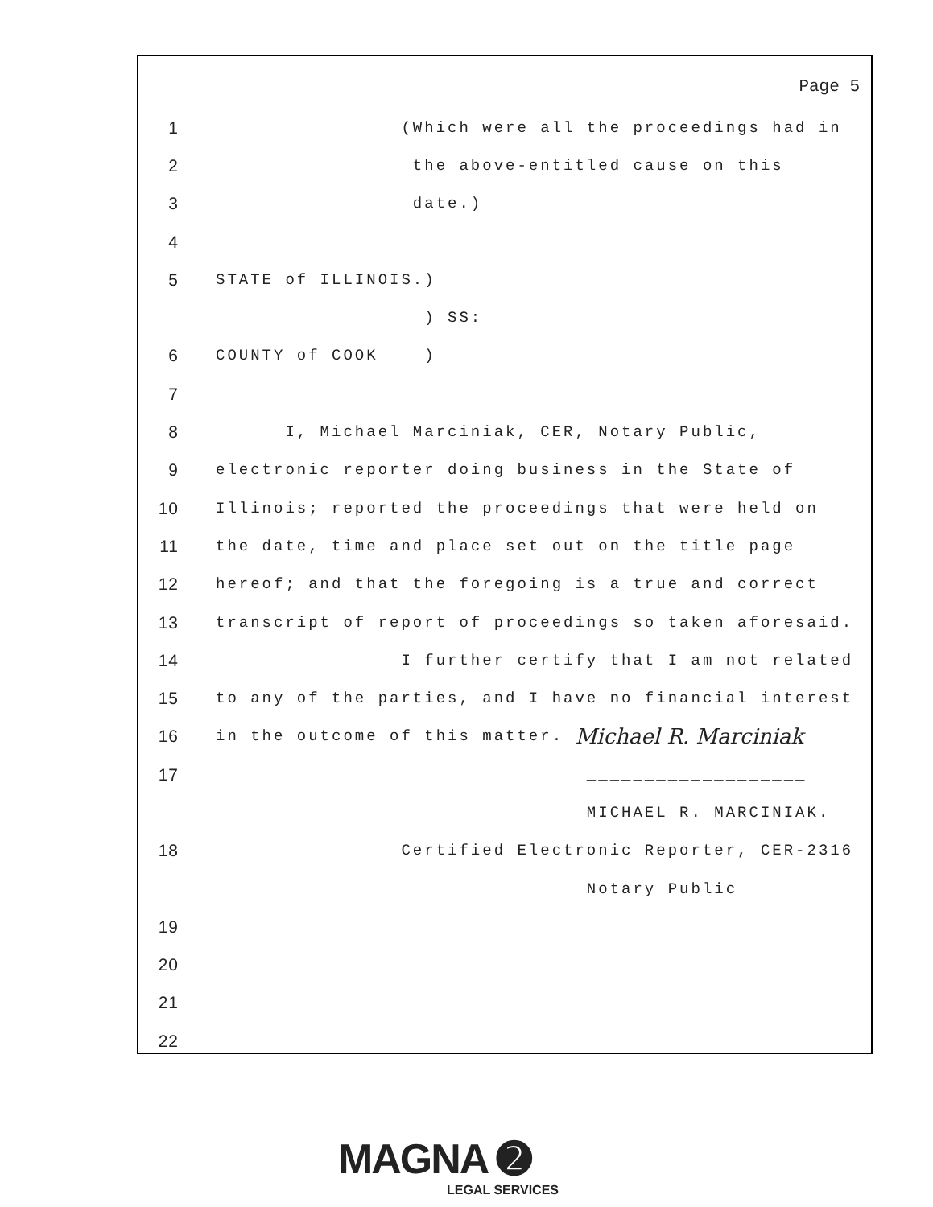Page 5
1 (Which were all the proceedings had in
2 the above-entitled cause on this
3 date.)
4
5 STATE of ILLINOIS.)
) SS:
6 COUNTY of COOK )
7
8 I, Michael Marciniak, CER, Notary Public,
9 electronic reporter doing business in the State of
10 Illinois; reported the proceedings that were held on
11 the date, time and place set out on the title page
12 hereof; and that the foregoing is a true and correct
13 transcript of report of proceedings so taken aforesaid.
14 I further certify that I am not related
15 to any of the parties, and I have no financial interest
16 in the outcome of this matter. Michael R. Marciniak
17 ___________________
MICHAEL R. MARCINIAK.
18 Certified Electronic Reporter, CER-2316
Notary Public
19
20
21
22
MAGNA ➋
LEGAL SERVICES